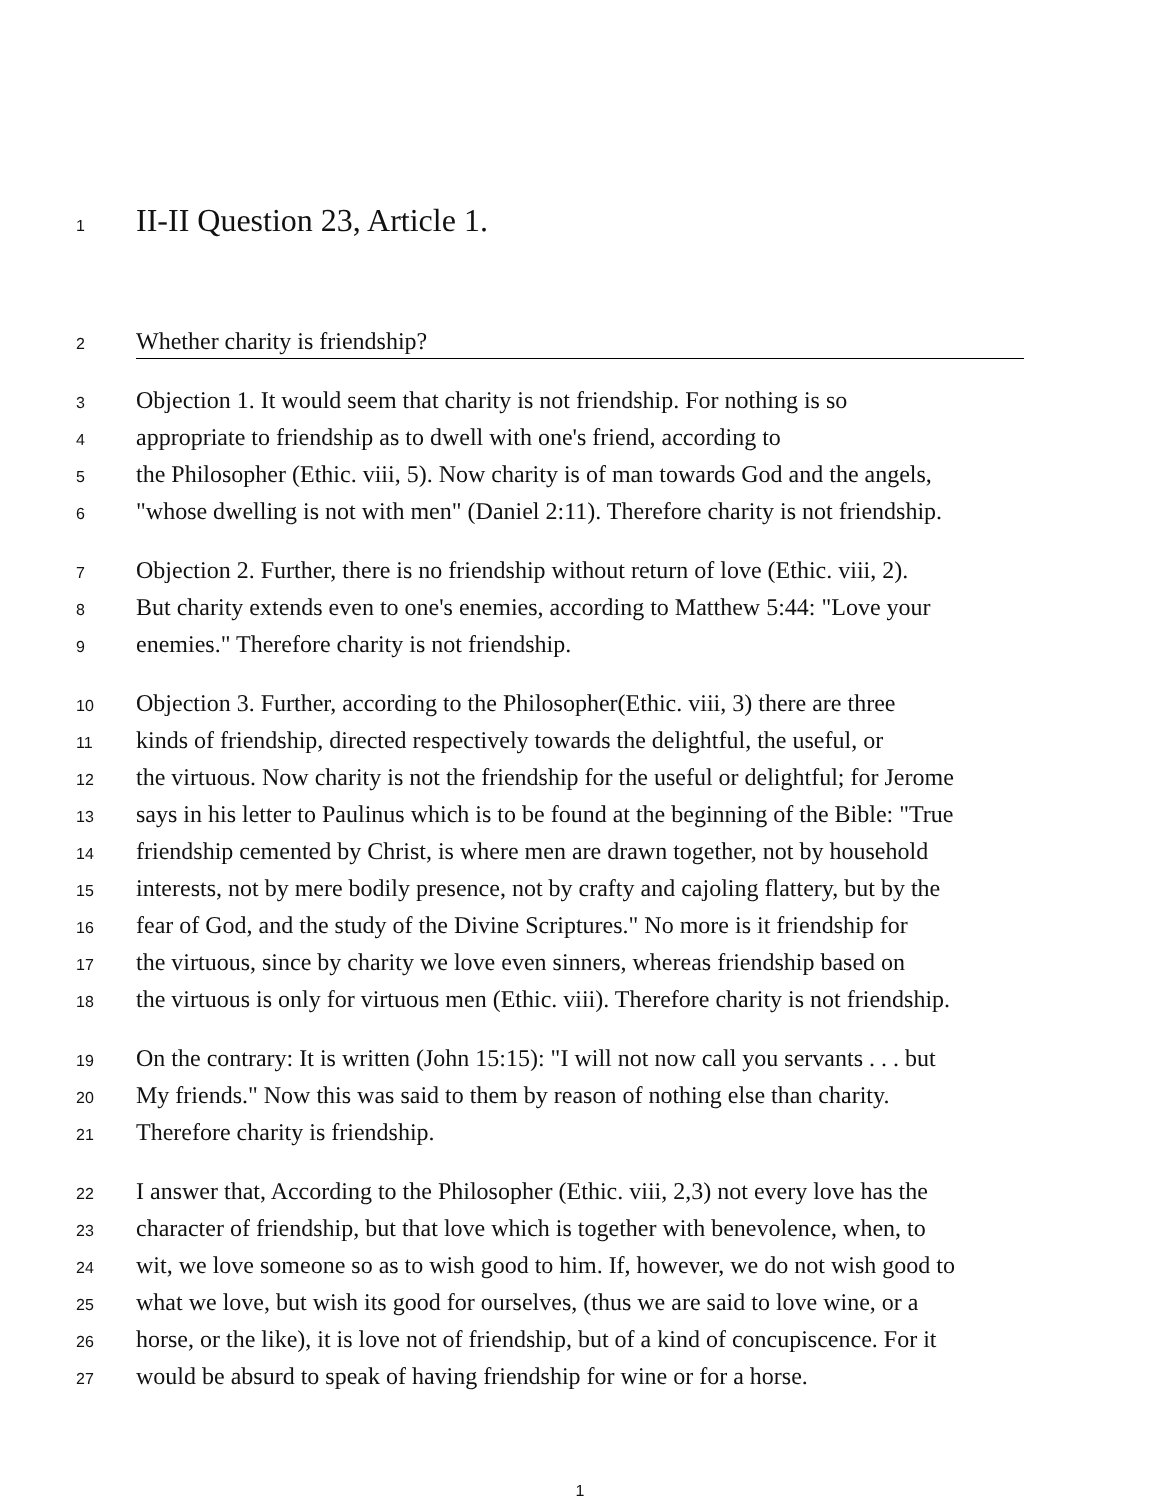1 II-II Question 23, Article 1.
2 Whether charity is friendship?
3 Objection 1. It would seem that charity is not friendship. For nothing is so
4 appropriate to friendship as to dwell with one's friend, according to
5 the Philosopher (Ethic. viii, 5). Now charity is of man towards God and the angels,
6 "whose dwelling is not with men" (Daniel 2:11). Therefore charity is not friendship.
7 Objection 2. Further, there is no friendship without return of love (Ethic. viii, 2).
8 But charity extends even to one's enemies, according to Matthew 5:44: "Love your
9 enemies." Therefore charity is not friendship.
10 Objection 3. Further, according to the Philosopher(Ethic. viii, 3) there are three
11 kinds of friendship, directed respectively towards the delightful, the useful, or
12 the virtuous. Now charity is not the friendship for the useful or delightful; for Jerome
13 says in his letter to Paulinus which is to be found at the beginning of the Bible: "True
14 friendship cemented by Christ, is where men are drawn together, not by household
15 interests, not by mere bodily presence, not by crafty and cajoling flattery, but by the
16 fear of God, and the study of the Divine Scriptures." No more is it friendship for
17 the virtuous, since by charity we love even sinners, whereas friendship based on
18 the virtuous is only for virtuous men (Ethic. viii). Therefore charity is not friendship.
19 On the contrary: It is written (John 15:15): "I will not now call you servants . . . but
20 My friends." Now this was said to them by reason of nothing else than charity.
21 Therefore charity is friendship.
22 I answer that, According to the Philosopher (Ethic. viii, 2,3) not every love has the
23 character of friendship, but that love which is together with benevolence, when, to
24 wit, we love someone so as to wish good to him. If, however, we do not wish good to
25 what we love, but wish its good for ourselves, (thus we are said to love wine, or a
26 horse, or the like), it is love not of friendship, but of a kind of concupiscence. For it
27 would be absurd to speak of having friendship for wine or for a horse.
1